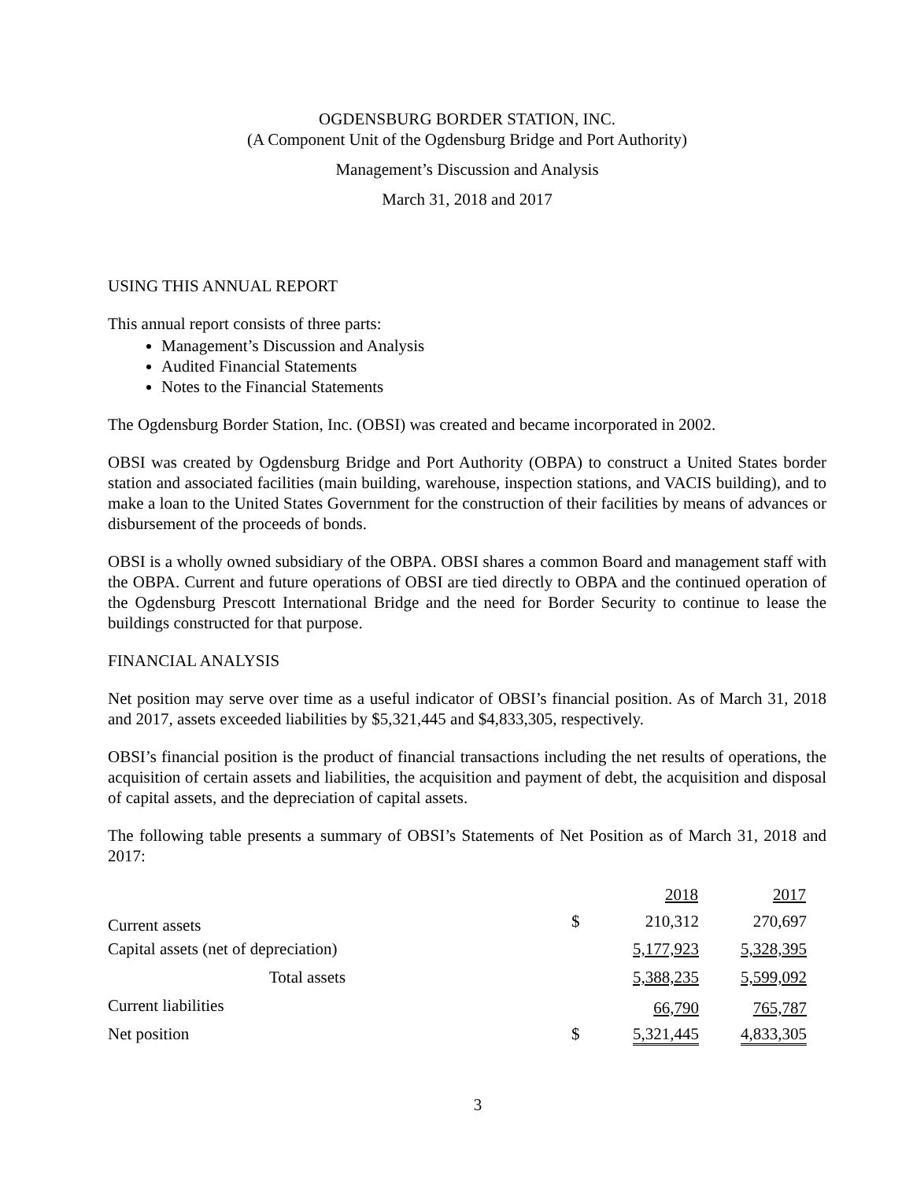OGDENSBURG BORDER STATION, INC.
(A Component Unit of the Ogdensburg Bridge and Port Authority)
Management’s Discussion and Analysis
March 31, 2018 and 2017
USING THIS ANNUAL REPORT
This annual report consists of three parts:
Management’s Discussion and Analysis
Audited Financial Statements
Notes to the Financial Statements
The Ogdensburg Border Station, Inc. (OBSI) was created and became incorporated in 2002.
OBSI was created by Ogdensburg Bridge and Port Authority (OBPA) to construct a United States border station and associated facilities (main building, warehouse, inspection stations, and VACIS building), and to make a loan to the United States Government for the construction of their facilities by means of advances or disbursement of the proceeds of bonds.
OBSI is a wholly owned subsidiary of the OBPA. OBSI shares a common Board and management staff with the OBPA. Current and future operations of OBSI are tied directly to OBPA and the continued operation of the Ogdensburg Prescott International Bridge and the need for Border Security to continue to lease the buildings constructed for that purpose.
FINANCIAL ANALYSIS
Net position may serve over time as a useful indicator of OBSI’s financial position. As of March 31, 2018 and 2017, assets exceeded liabilities by $5,321,445 and $4,833,305, respectively.
OBSI’s financial position is the product of financial transactions including the net results of operations, the acquisition of certain assets and liabilities, the acquisition and payment of debt, the acquisition and disposal of capital assets, and the depreciation of capital assets.
The following table presents a summary of OBSI’s Statements of Net Position as of March 31, 2018 and 2017:
| | | 2018 | 2017 |
| --- | --- | --- | --- |
| Current assets | $ | 210,312 | 270,697 |
| Capital assets (net of depreciation) | | 5,177,923 | 5,328,395 |
| Total assets | | 5,388,235 | 5,599,092 |
| Current liabilities | | 66,790 | 765,787 |
| Net position | $ | 5,321,445 | 4,833,305 |
3